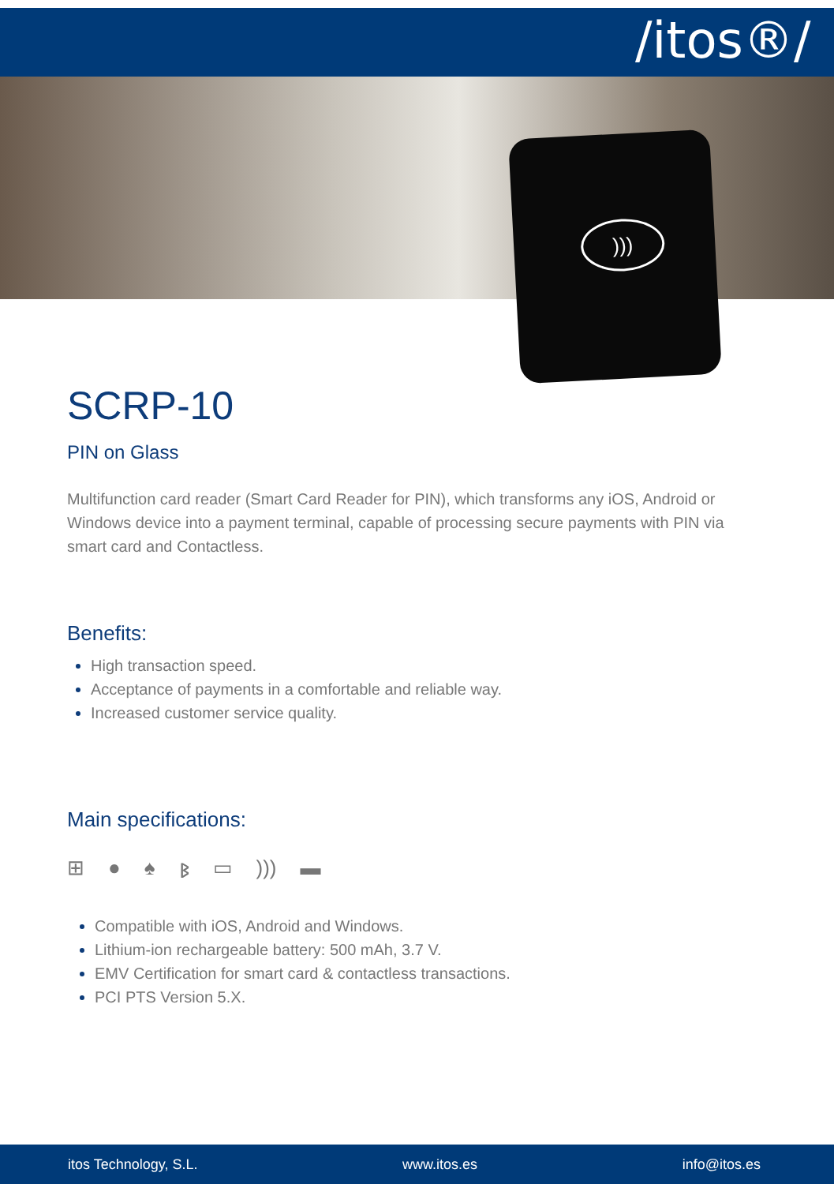/itos®/
)))
SCRP-10
PIN on Glass
Multifunction card reader (Smart Card Reader for PIN), which transforms any iOS, Android or Windows device into a payment terminal, capable of processing secure payments with PIN via smart card and Contactless.
Benefits:
High transaction speed.
Acceptance of payments in a comfortable and reliable way.
Increased customer service quality.
Main specifications:
⊞ ● ♠ ᛒ ▭))) ▬
Compatible with iOS, Android and Windows.
Lithium-ion rechargeable battery: 500 mAh, 3.7 V.
EMV Certification for smart card & contactless transactions.
PCI PTS Version 5.X.
itos Technology, S.L. www.itos.es info@itos.es